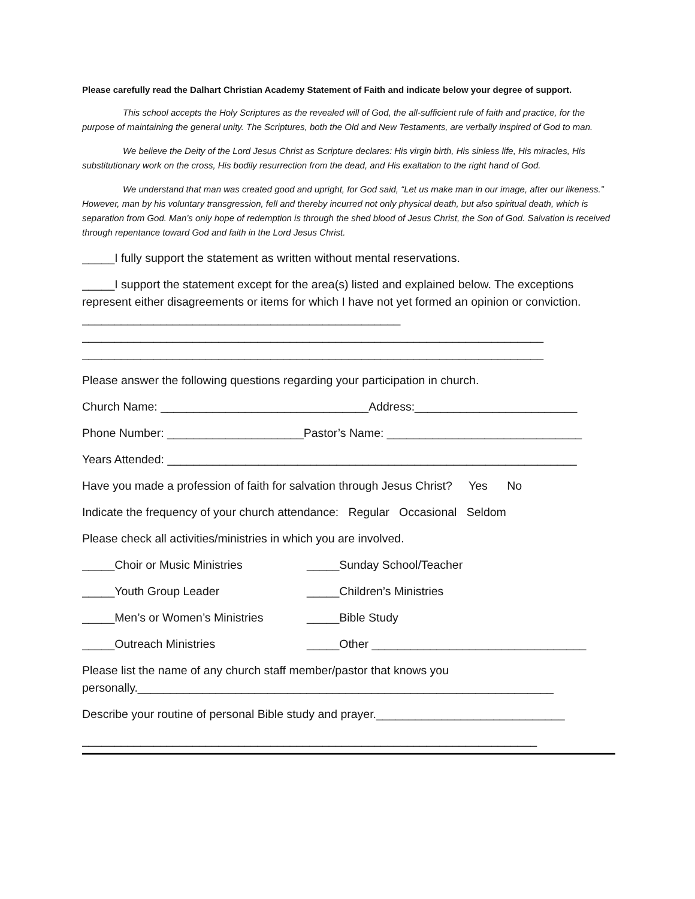Please carefully read the Dalhart Christian Academy Statement of Faith and indicate below your degree of support.
This school accepts the Holy Scriptures as the revealed will of God, the all-sufficient rule of faith and practice, for the purpose of maintaining the general unity. The Scriptures, both the Old and New Testaments, are verbally inspired of God to man.
We believe the Deity of the Lord Jesus Christ as Scripture declares: His virgin birth, His sinless life, His miracles, His substitutionary work on the cross, His bodily resurrection from the dead, and His exaltation to the right hand of God.
We understand that man was created good and upright, for God said, “Let us make man in our image, after our likeness.” However, man by his voluntary transgression, fell and thereby incurred not only physical death, but also spiritual death, which is separation from God. Man’s only hope of redemption is through the shed blood of Jesus Christ, the Son of God. Salvation is received through repentance toward God and faith in the Lord Jesus Christ.
_____I fully support the statement as written without mental reservations.
_____I support the statement except for the area(s) listed and explained below. The exceptions represent either disagreements or items for which I have not yet formed an opinion or conviction. _________________________________________________
_______________________________________________________________________
_______________________________________________________________________
Please answer the following questions regarding your participation in church.
Church Name: ________________________________Address:_________________________
Phone Number: _____________________Pastor’s Name: ______________________________
Years Attended: _______________________________________________________________
Have you made a profession of faith for salvation through Jesus Christ? Yes No
Indicate the frequency of your church attendance: Regular Occasional Seldom
Please check all activities/ministries in which you are involved.
_____Choir or Music Ministries _____Sunday School/Teacher
_____Youth Group Leader _____Children’s Ministries
_____Men’s or Women’s Ministries _____Bible Study
_____Outreach Ministries _____Other _________________________________
Please list the name of any church staff member/pastor that knows you personally.________________________________________________________________
Describe your routine of personal Bible study and prayer._____________________________
______________________________________________________________________